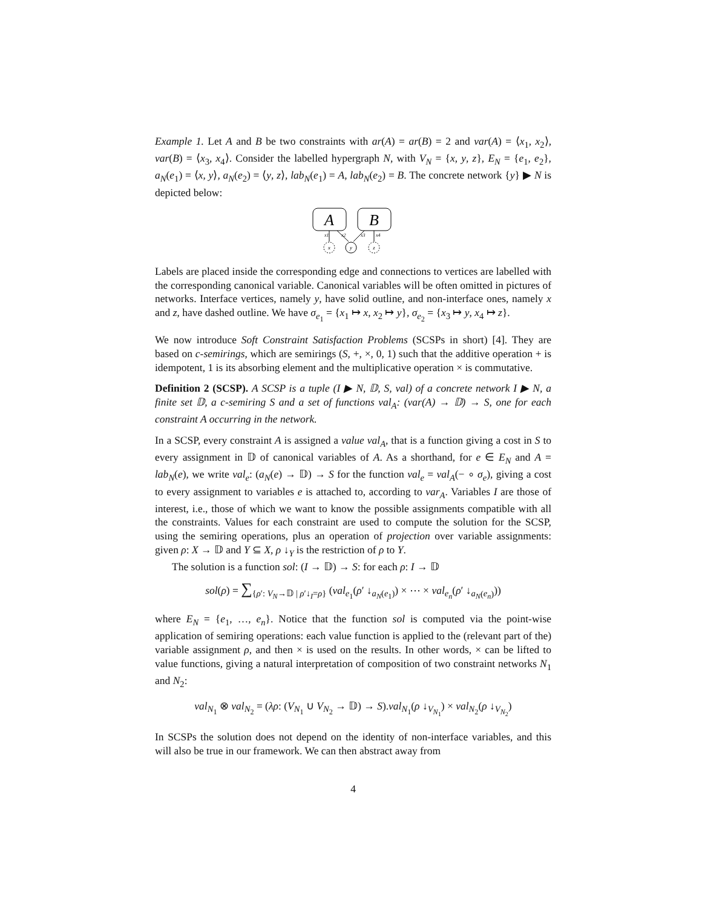Example 1. Let A and B be two constraints with ar(A) = ar(B) = 2 and var(A) = ⟨x<sub>1</sub>, x<sub>2</sub>⟩, var(B) = ⟨x<sub>3</sub>, x<sub>4</sub>⟩. Consider the labelled hypergraph N, with V<sub>N</sub> = {x, y, z}, E<sub>N</sub> = {e<sub>1</sub>, e<sub>2</sub>}, a<sub>N</sub>(e<sub>1</sub>) = ⟨x, y⟩, a<sub>N</sub>(e<sub>2</sub>) = ⟨y, z⟩, lab<sub>N</sub>(e<sub>1</sub>) = A, lab<sub>N</sub>(e<sub>2</sub>) = B. The concrete network {y} ▶ N is depicted below:
A
B
x1
x2
x3
x4
x
y
z
Labels are placed inside the corresponding edge and connections to vertices are labelled with the corresponding canonical variable. Canonical variables will be often omitted in pictures of networks. Interface vertices, namely y, have solid outline, and non-interface ones, namely x and z, have dashed outline. We have σ<sub>e<sub>1</sub></sub> = {x<sub>1</sub> ↦ x, x<sub>2</sub> ↦ y}, σ<sub>e<sub>2</sub></sub> = {x<sub>3</sub> ↦ y, x<sub>4</sub> ↦ z}.
We now introduce Soft Constraint Satisfaction Problems (SCSPs in short) [4]. They are based on c-semirings, which are semirings (S, +, ×, 0, 1) such that the additive operation + is idempotent, 1 is its absorbing element and the multiplicative operation × is commutative.
Definition 2 (SCSP). A SCSP is a tuple (I ▶ N, 𝔻, S, val) of a concrete network I ▶ N, a finite set 𝔻, a c-semiring S and a set of functions val<sub>A</sub>: (var(A) → 𝔻) → S, one for each constraint A occurring in the network.
In a SCSP, every constraint A is assigned a value val<sub>A</sub>, that is a function giving a cost in S to every assignment in 𝔻 of canonical variables of A. As a shorthand, for e ∈ E<sub>N</sub> and A = lab<sub>N</sub>(e), we write val<sub>e</sub>: (a<sub>N</sub>(e) → 𝔻) → S for the function val<sub>e</sub> = val<sub>A</sub>(− ∘ σ<sub>e</sub>), giving a cost to every assignment to variables e is attached to, according to var<sub>A</sub>. Variables I are those of interest, i.e., those of which we want to know the possible assignments compatible with all the constraints. Values for each constraint are used to compute the solution for the SCSP, using the semiring operations, plus an operation of projection over variable assignments: given ρ: X → 𝔻 and Y ⊆ X, ρ ↓<sub>Y</sub> is the restriction of ρ to Y.
The solution is a function sol: (I → 𝔻) → S: for each ρ: I → 𝔻
sol(ρ) = ∑<sub>{ρ′: V<sub>N</sub>→𝔻 | ρ′↓<sub>I</sub>=ρ}</sub> (val<sub>e<sub>1</sub></sub>(ρ′ ↓<sub>a<sub>N</sub>(e<sub>1</sub>)</sub>) × ⋯ × val<sub>e<sub>n</sub></sub>(ρ′ ↓<sub>a<sub>N</sub>(e<sub>n</sub>)</sub>))
where E<sub>N</sub> = {e<sub>1</sub>, …, e<sub>n</sub>}. Notice that the function sol is computed via the point-wise application of semiring operations: each value function is applied to the (relevant part of the) variable assignment ρ, and then × is used on the results. In other words, × can be lifted to value functions, giving a natural interpretation of composition of two constraint networks N<sub>1</sub> and N<sub>2</sub>:
val<sub>N<sub>1</sub></sub> ⊗ val<sub>N<sub>2</sub></sub> = (λρ: (V<sub>N<sub>1</sub></sub> ∪ V<sub>N<sub>2</sub></sub> → 𝔻) → S).val<sub>N<sub>1</sub></sub>(ρ ↓<sub>V<sub>N<sub>1</sub></sub></sub>) × val<sub>N<sub>2</sub></sub>(ρ ↓<sub>V<sub>N<sub>2</sub></sub></sub>)
In SCSPs the solution does not depend on the identity of non-interface variables, and this will also be true in our framework. We can then abstract away from
4